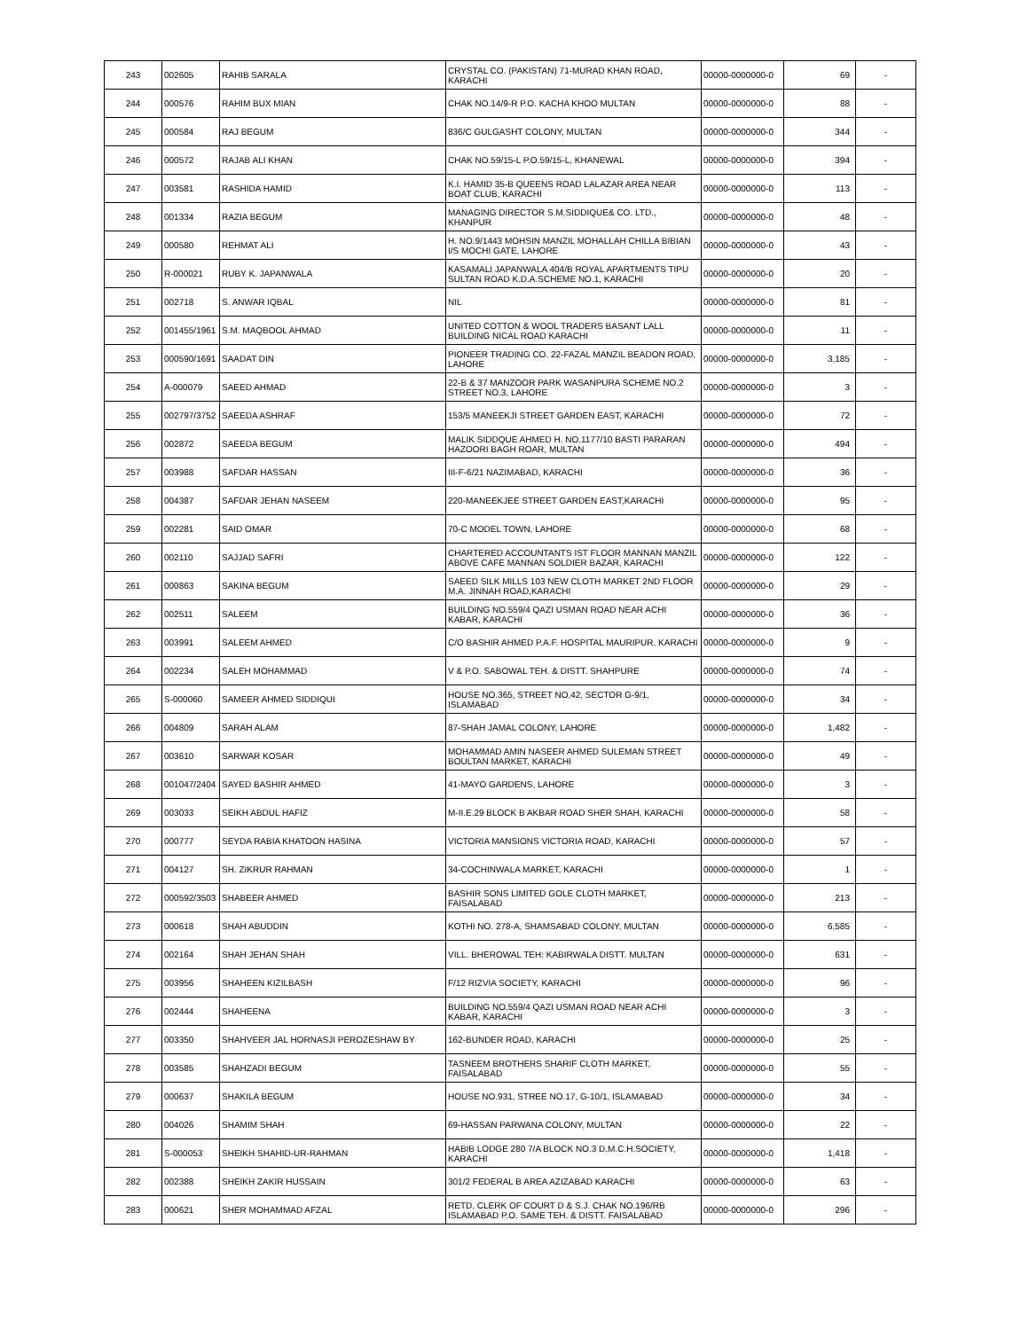| 243 | 002605 | RAHIB SARALA | CRYSTAL CO. (PAKISTAN) 71-MURAD KHAN ROAD, KARACHI | 00000-0000000-0 | 69 | - |
| 244 | 000576 | RAHIM BUX MIAN | CHAK NO.14/9-R P.O. KACHA KHOO MULTAN | 00000-0000000-0 | 88 | - |
| 245 | 000584 | RAJ BEGUM | 836/C GULGASHT COLONY, MULTAN | 00000-0000000-0 | 344 | - |
| 246 | 000572 | RAJAB ALI KHAN | CHAK NO.59/15-L P.O.59/15-L, KHANEWAL | 00000-0000000-0 | 394 | - |
| 247 | 003581 | RASHIDA HAMID | K.I. HAMID 35-B QUEENS ROAD LALAZAR AREA NEAR BOAT CLUB, KARACHI | 00000-0000000-0 | 113 | - |
| 248 | 001334 | RAZIA BEGUM | MANAGING DIRECTOR S.M.SIDDIQUE& CO. LTD., KHANPUR | 00000-0000000-0 | 48 | - |
| 249 | 000580 | REHMAT ALI | H. NO.9/1443 MOHSIN MANZIL MOHALLAH CHILLA BIBIAN I/S MOCHI GATE, LAHORE | 00000-0000000-0 | 43 | - |
| 250 | R-000021 | RUBY K. JAPANWALA | KASAMALI JAPANWALA 404/B ROYAL APARTMENTS TIPU SULTAN ROAD K.D.A.SCHEME NO.1, KARACHI | 00000-0000000-0 | 20 | - |
| 251 | 002718 | S. ANWAR IQBAL | NIL | 00000-0000000-0 | 81 | - |
| 252 | 001455/1961 | S.M. MAQBOOL AHMAD | UNITED COTTON & WOOL TRADERS BASANT LALL BUILDING NICAL ROAD KARACHI | 00000-0000000-0 | 11 | - |
| 253 | 000590/1691 | SAADAT DIN | PIONEER TRADING CO. 22-FAZAL MANZIL BEADON ROAD, LAHORE | 00000-0000000-0 | 3,185 | - |
| 254 | A-000079 | SAEED AHMAD | 22-B & 37 MANZOOR PARK WASANPURA SCHEME NO.2 STREET NO.3, LAHORE | 00000-0000000-0 | 3 | - |
| 255 | 002797/3752 | SAEEDA ASHRAF | 153/5 MANEEKJI STREET GARDEN EAST, KARACHI | 00000-0000000-0 | 72 | - |
| 256 | 002872 | SAEEDA BEGUM | MALIK SIDDQUE AHMED H. NO.1177/10 BASTI PARARAN HAZOORI BAGH ROAR, MULTAN | 00000-0000000-0 | 494 | - |
| 257 | 003988 | SAFDAR HASSAN | III-F-6/21 NAZIMABAD, KARACHI | 00000-0000000-0 | 36 | - |
| 258 | 004387 | SAFDAR JEHAN NASEEM | 220-MANEEKJEE STREET GARDEN EAST,KARACHI | 00000-0000000-0 | 95 | - |
| 259 | 002281 | SAID OMAR | 70-C MODEL TOWN, LAHORE | 00000-0000000-0 | 68 | - |
| 260 | 002110 | SAJJAD SAFRI | CHARTERED ACCOUNTANTS IST FLOOR MANNAN MANZIL ABOVE CAFE MANNAN SOLDIER BAZAR, KARACHI | 00000-0000000-0 | 122 | - |
| 261 | 000863 | SAKINA BEGUM | SAEED SILK MILLS 103 NEW CLOTH MARKET 2ND FLOOR M.A. JINNAH ROAD,KARACHI | 00000-0000000-0 | 29 | - |
| 262 | 002511 | SALEEM | BUILDING NO.559/4 QAZI USMAN ROAD NEAR ACHI KABAR, KARACHI | 00000-0000000-0 | 36 | - |
| 263 | 003991 | SALEEM AHMED | C/O BASHIR AHMED P.A.F. HOSPITAL MAURIPUR, KARACHI | 00000-0000000-0 | 9 | - |
| 264 | 002234 | SALEH MOHAMMAD | V & P.O. SABOWAL TEH. & DISTT. SHAHPURE | 00000-0000000-0 | 74 | - |
| 265 | S-000060 | SAMEER AHMED SIDDIQUI | HOUSE NO.365, STREET NO.42, SECTOR G-9/1, ISLAMABAD | 00000-0000000-0 | 34 | - |
| 266 | 004809 | SARAH ALAM | 87-SHAH JAMAL COLONY, LAHORE | 00000-0000000-0 | 1,482 | - |
| 267 | 003610 | SARWAR KOSAR | MOHAMMAD AMIN NASEER AHMED SULEMAN STREET BOULTAN MARKET, KARACHI | 00000-0000000-0 | 49 | - |
| 268 | 001047/2404 | SAYED BASHIR AHMED | 41-MAYO GARDENS, LAHORE | 00000-0000000-0 | 3 | - |
| 269 | 003033 | SEIKH ABDUL HAFIZ | M-II.E.29 BLOCK B AKBAR ROAD SHER SHAH, KARACHI | 00000-0000000-0 | 58 | - |
| 270 | 000777 | SEYDA RABIA KHATOON HASINA | VICTORIA MANSIONS VICTORIA ROAD, KARACHI | 00000-0000000-0 | 57 | - |
| 271 | 004127 | SH. ZIKRUR RAHMAN | 34-COCHINWALA MARKET, KARACHI | 00000-0000000-0 | 1 | - |
| 272 | 000592/3503 | SHABEER AHMED | BASHIR SONS LIMITED GOLE CLOTH MARKET, FAISALABAD | 00000-0000000-0 | 213 | - |
| 273 | 000618 | SHAH ABUDDIN | KOTHI NO. 278-A, SHAMSABAD COLONY, MULTAN | 00000-0000000-0 | 6,585 | - |
| 274 | 002164 | SHAH JEHAN SHAH | VILL. BHEROWAL TEH: KABIRWALA DISTT. MULTAN | 00000-0000000-0 | 631 | - |
| 275 | 003956 | SHAHEEN KIZILBASH | F/12 RIZVIA SOCIETY, KARACHI | 00000-0000000-0 | 96 | - |
| 276 | 002444 | SHAHEENA | BUILDING NO.559/4 QAZI USMAN ROAD NEAR ACHI KABAR, KARACHI | 00000-0000000-0 | 3 | - |
| 277 | 003350 | SHAHVEER JAL HORNASJI PEROZESHAW BY | 162-BUNDER ROAD, KARACHI | 00000-0000000-0 | 25 | - |
| 278 | 003585 | SHAHZADI BEGUM | TASNEEM BROTHERS SHARIF CLOTH MARKET, FAISALABAD | 00000-0000000-0 | 55 | - |
| 279 | 000637 | SHAKILA BEGUM | HOUSE NO.931, STREE NO.17, G-10/1, ISLAMABAD | 00000-0000000-0 | 34 | - |
| 280 | 004026 | SHAMIM SHAH | 69-HASSAN PARWANA COLONY, MULTAN | 00000-0000000-0 | 22 | - |
| 281 | S-000053 | SHEIKH SHAHID-UR-RAHMAN | HABIB LODGE 280 7/A BLOCK NO.3 D.M.C.H.SOCIETY, KARACHI | 00000-0000000-0 | 1,418 | - |
| 282 | 002388 | SHEIKH ZAKIR HUSSAIN | 301/2 FEDERAL B AREA AZIZABAD KARACHI | 00000-0000000-0 | 63 | - |
| 283 | 000621 | SHER MOHAMMAD AFZAL | RETD. CLERK OF COURT D & S.J. CHAK NO.196/RB ISLAMABAD P.O. SAME TEH. & DISTT. FAISALABAD | 00000-0000000-0 | 296 | - |